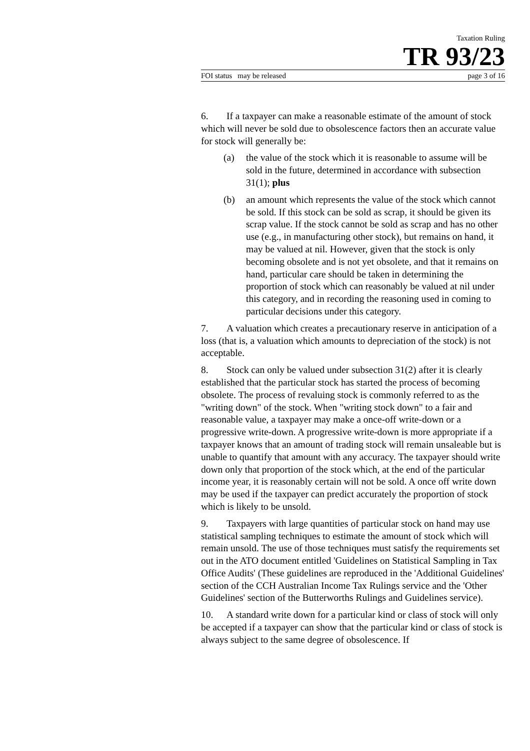Taxation Ruling
TR 93/23
FOI status may be released page 3 of 16
6. If a taxpayer can make a reasonable estimate of the amount of stock which will never be sold due to obsolescence factors then an accurate value for stock will generally be:
(a) the value of the stock which it is reasonable to assume will be sold in the future, determined in accordance with subsection 31(1); plus
(b) an amount which represents the value of the stock which cannot be sold. If this stock can be sold as scrap, it should be given its scrap value. If the stock cannot be sold as scrap and has no other use (e.g., in manufacturing other stock), but remains on hand, it may be valued at nil. However, given that the stock is only becoming obsolete and is not yet obsolete, and that it remains on hand, particular care should be taken in determining the proportion of stock which can reasonably be valued at nil under this category, and in recording the reasoning used in coming to particular decisions under this category.
7. A valuation which creates a precautionary reserve in anticipation of a loss (that is, a valuation which amounts to depreciation of the stock) is not acceptable.
8. Stock can only be valued under subsection 31(2) after it is clearly established that the particular stock has started the process of becoming obsolete. The process of revaluing stock is commonly referred to as the "writing down" of the stock. When "writing stock down" to a fair and reasonable value, a taxpayer may make a once-off write-down or a progressive write-down. A progressive write-down is more appropriate if a taxpayer knows that an amount of trading stock will remain unsaleable but is unable to quantify that amount with any accuracy. The taxpayer should write down only that proportion of the stock which, at the end of the particular income year, it is reasonably certain will not be sold. A once off write down may be used if the taxpayer can predict accurately the proportion of stock which is likely to be unsold.
9. Taxpayers with large quantities of particular stock on hand may use statistical sampling techniques to estimate the amount of stock which will remain unsold. The use of those techniques must satisfy the requirements set out in the ATO document entitled 'Guidelines on Statistical Sampling in Tax Office Audits' (These guidelines are reproduced in the 'Additional Guidelines' section of the CCH Australian Income Tax Rulings service and the 'Other Guidelines' section of the Butterworths Rulings and Guidelines service).
10. A standard write down for a particular kind or class of stock will only be accepted if a taxpayer can show that the particular kind or class of stock is always subject to the same degree of obsolescence. If